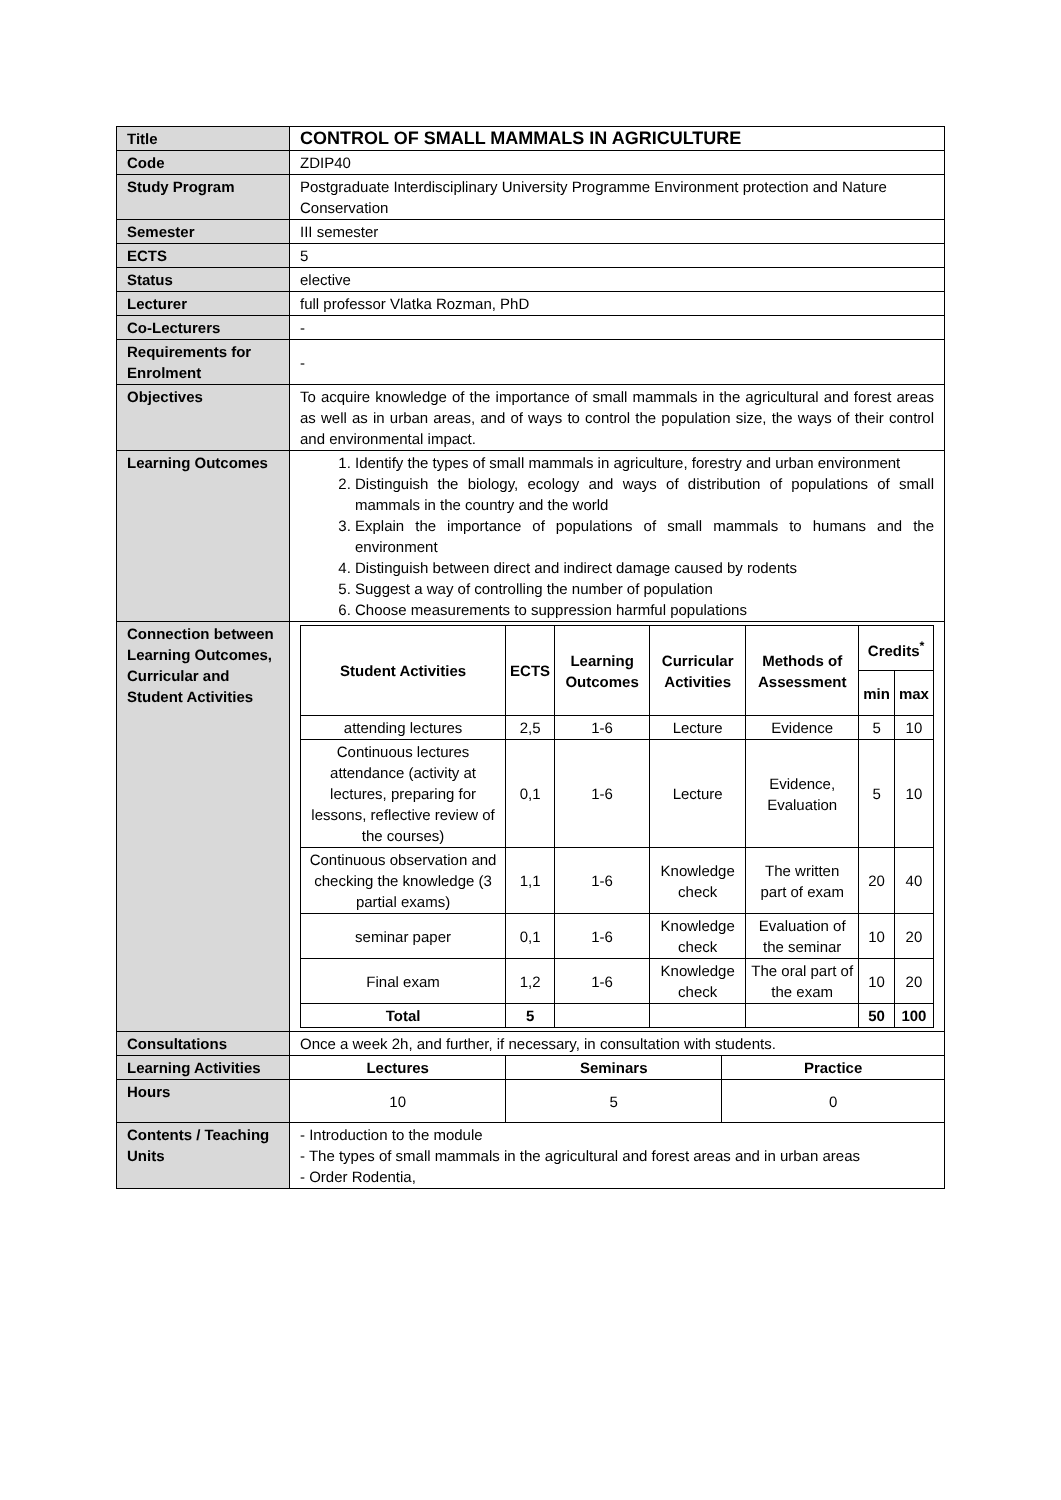| Title | CONTROL OF SMALL MAMMALS IN AGRICULTURE |
| Code | ZDIP40 |
| Study Program | Postgraduate Interdisciplinary University Programme Environment protection and Nature Conservation |
| Semester | III semester |
| ECTS | 5 |
| Status | elective |
| Lecturer | full professor Vlatka Rozman, PhD |
| Co-Lecturers | - |
| Requirements for Enrolment | - |
| Objectives | To acquire knowledge of the importance of small mammals in the agricultural and forest areas as well as in urban areas, and of ways to control the population size, the ways of their control and environmental impact. |
| Learning Outcomes | 1. Identify the types of small mammals in agriculture, forestry and urban environment 2. Distinguish the biology, ecology and ways of distribution of populations of small mammals in the country and the world 3. Explain the importance of populations of small mammals to humans and the environment 4. Distinguish between direct and indirect damage caused by rodents 5. Suggest a way of controlling the number of population 6. Choose measurements to suppression harmful populations |
| Connection between Learning Outcomes, Curricular and Student Activities | / Student Activities / ECTS / Learning Outcomes / Curricular Activities / Methods of Assessment / Credits<sup>*</sup> / / / --- / --- / --- / --- / --- / --- / --- / / / / / / / min / max / / attending lectures / 2,5 / 1-6 / Lecture / Evidence / 5 / 10 / / Continuous lectures attendance (activity at lectures, preparing for lessons, reflective review of the courses) / 0,1 / 1-6 / Lecture / Evidence, Evaluation / 5 / 10 / / Continuous observation and checking the knowledge (3 partial exams) / 1,1 / 1-6 / Knowledge check / The written part of exam / 20 / 40 / / seminar paper / 0,1 / 1-6 / Knowledge check / Evaluation of the seminar / 10 / 20 / / Final exam / 1,2 / 1-6 / Knowledge check / The oral part of the exam / 10 / 20 / / Total / 5 / / / / 50 / 100 / |
| Consultations | Once a week 2h, and further, if necessary, in consultation with students. |
| Learning Activities | / Lectures / Seminars / Practice / / --- / --- / --- / |
| Hours | / 10 / 5 / 0 / |
| Contents / Teaching Units | - Introduction to the module - The types of small mammals in the agricultural and forest areas and in urban areas - Order Rodentia, |